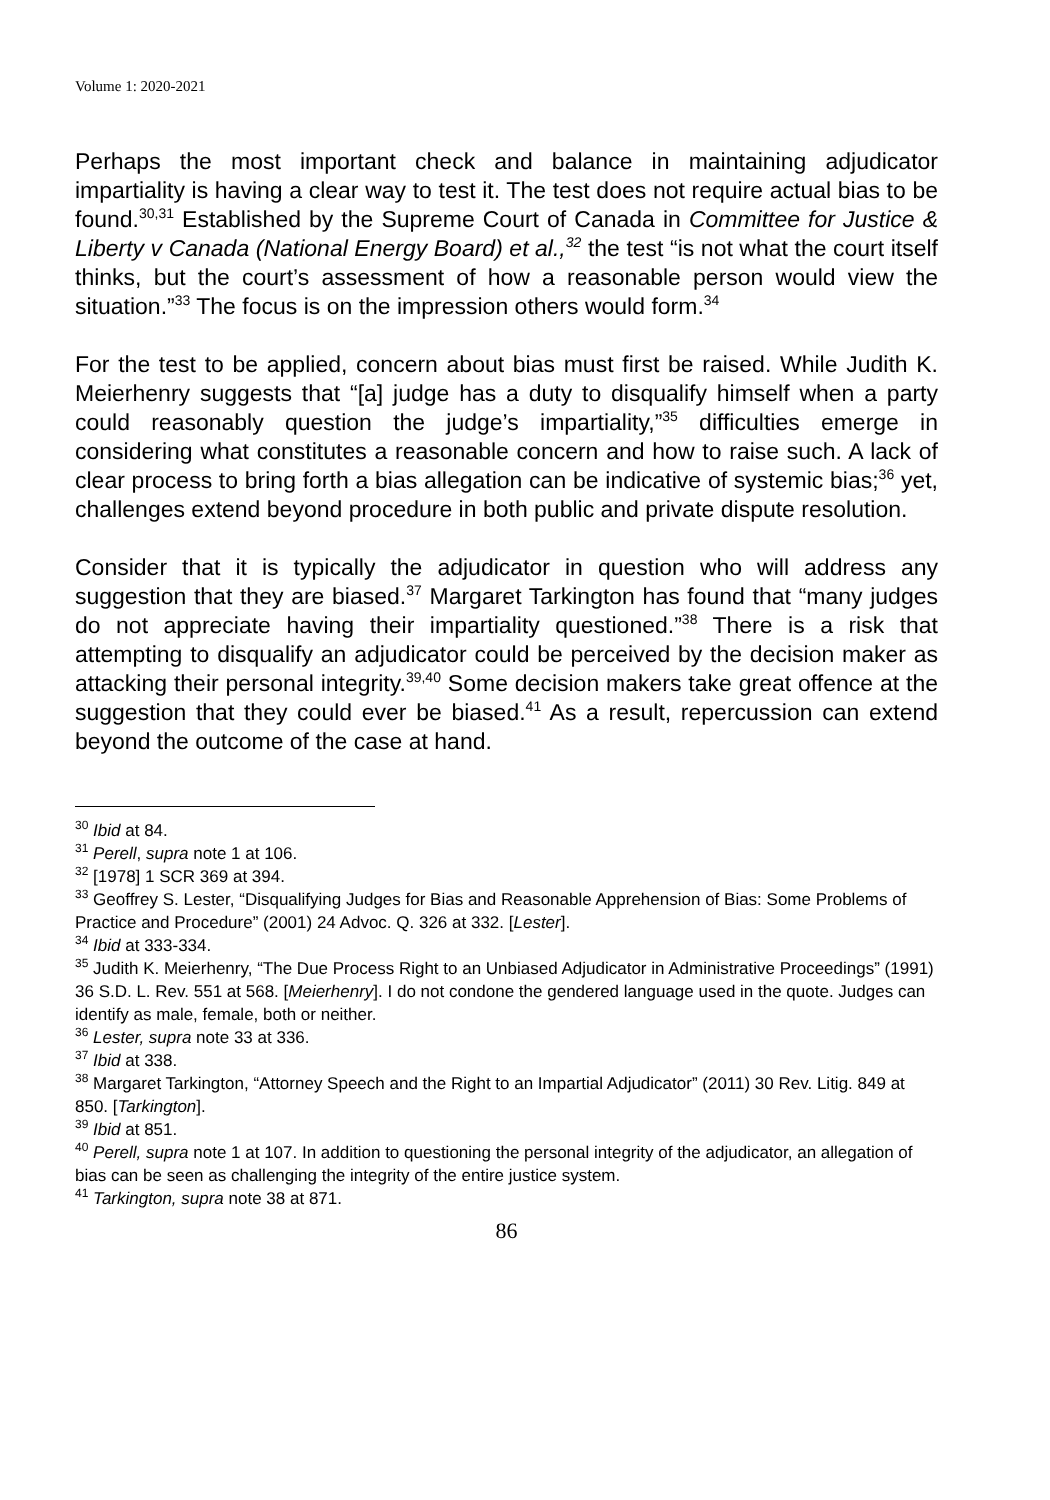Volume 1: 2020-2021
Perhaps the most important check and balance in maintaining adjudicator impartiality is having a clear way to test it. The test does not require actual bias to be found.<sup>30,31</sup> Established by the Supreme Court of Canada in Committee for Justice & Liberty v Canada (National Energy Board) et al.,<sup>32</sup> the test “is not what the court itself thinks, but the court’s assessment of how a reasonable person would view the situation.”<sup>33</sup> The focus is on the impression others would form.<sup>34</sup>
For the test to be applied, concern about bias must first be raised. While Judith K. Meierhenry suggests that “[a] judge has a duty to disqualify himself when a party could reasonably question the judge’s impartiality,”<sup>35</sup> difficulties emerge in considering what constitutes a reasonable concern and how to raise such. A lack of clear process to bring forth a bias allegation can be indicative of systemic bias;<sup>36</sup> yet, challenges extend beyond procedure in both public and private dispute resolution.
Consider that it is typically the adjudicator in question who will address any suggestion that they are biased.<sup>37</sup> Margaret Tarkington has found that “many judges do not appreciate having their impartiality questioned.”<sup>38</sup> There is a risk that attempting to disqualify an adjudicator could be perceived by the decision maker as attacking their personal integrity.<sup>39,40</sup> Some decision makers take great offence at the suggestion that they could ever be biased.<sup>41</sup> As a result, repercussion can extend beyond the outcome of the case at hand.
<sup>30</sup> Ibid at 84.
<sup>31</sup> Perell, supra note 1 at 106.
<sup>32</sup> [1978] 1 SCR 369 at 394.
<sup>33</sup> Geoffrey S. Lester, “Disqualifying Judges for Bias and Reasonable Apprehension of Bias: Some Problems of Practice and Procedure” (2001) 24 Advoc. Q. 326 at 332. [Lester].
<sup>34</sup> Ibid at 333-334.
<sup>35</sup> Judith K. Meierhenry, “The Due Process Right to an Unbiased Adjudicator in Administrative Proceedings” (1991) 36 S.D. L. Rev. 551 at 568. [Meierhenry]. I do not condone the gendered language used in the quote. Judges can identify as male, female, both or neither.
<sup>36</sup> Lester, supra note 33 at 336.
<sup>37</sup> Ibid at 338.
<sup>38</sup> Margaret Tarkington, “Attorney Speech and the Right to an Impartial Adjudicator” (2011) 30 Rev. Litig. 849 at 850. [Tarkington].
<sup>39</sup> Ibid at 851.
<sup>40</sup> Perell, supra note 1 at 107. In addition to questioning the personal integrity of the adjudicator, an allegation of bias can be seen as challenging the integrity of the entire justice system.
<sup>41</sup> Tarkington, supra note 38 at 871.
86